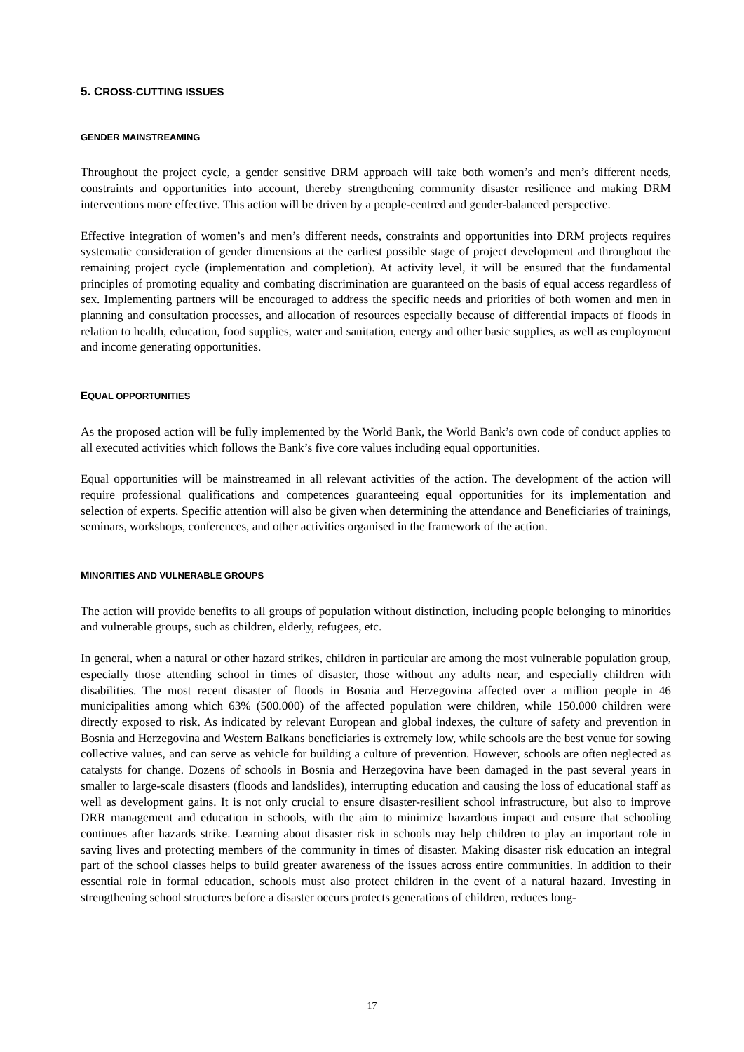5. CROSS-CUTTING ISSUES
GENDER MAINSTREAMING
Throughout the project cycle, a gender sensitive DRM approach will take both women’s and men’s different needs, constraints and opportunities into account, thereby strengthening community disaster resilience and making DRM interventions more effective. This action will be driven by a people-centred and gender-balanced perspective.
Effective integration of women’s and men’s different needs, constraints and opportunities into DRM projects requires systematic consideration of gender dimensions at the earliest possible stage of project development and throughout the remaining project cycle (implementation and completion). At activity level, it will be ensured that the fundamental principles of promoting equality and combating discrimination are guaranteed on the basis of equal access regardless of sex. Implementing partners will be encouraged to address the specific needs and priorities of both women and men in planning and consultation processes, and allocation of resources especially because of differential impacts of floods in relation to health, education, food supplies, water and sanitation, energy and other basic supplies, as well as employment and income generating opportunities.
EQUAL OPPORTUNITIES
As the proposed action will be fully implemented by the World Bank, the World Bank’s own code of conduct applies to all executed activities which follows the Bank’s five core values including equal opportunities.
Equal opportunities will be mainstreamed in all relevant activities of the action. The development of the action will require professional qualifications and competences guaranteeing equal opportunities for its implementation and selection of experts. Specific attention will also be given when determining the attendance and Beneficiaries of trainings, seminars, workshops, conferences, and other activities organised in the framework of the action.
MINORITIES AND VULNERABLE GROUPS
The action will provide benefits to all groups of population without distinction, including people belonging to minorities and vulnerable groups, such as children, elderly, refugees, etc.
In general, when a natural or other hazard strikes, children in particular are among the most vulnerable population group, especially those attending school in times of disaster, those without any adults near, and especially children with disabilities. The most recent disaster of floods in Bosnia and Herzegovina affected over a million people in 46 municipalities among which 63% (500.000) of the affected population were children, while 150.000 children were directly exposed to risk. As indicated by relevant European and global indexes, the culture of safety and prevention in Bosnia and Herzegovina and Western Balkans beneficiaries is extremely low, while schools are the best venue for sowing collective values, and can serve as vehicle for building a culture of prevention. However, schools are often neglected as catalysts for change. Dozens of schools in Bosnia and Herzegovina have been damaged in the past several years in smaller to large-scale disasters (floods and landslides), interrupting education and causing the loss of educational staff as well as development gains. It is not only crucial to ensure disaster-resilient school infrastructure, but also to improve DRR management and education in schools, with the aim to minimize hazardous impact and ensure that schooling continues after hazards strike. Learning about disaster risk in schools may help children to play an important role in saving lives and protecting members of the community in times of disaster. Making disaster risk education an integral part of the school classes helps to build greater awareness of the issues across entire communities. In addition to their essential role in formal education, schools must also protect children in the event of a natural hazard. Investing in strengthening school structures before a disaster occurs protects generations of children, reduces long-
17